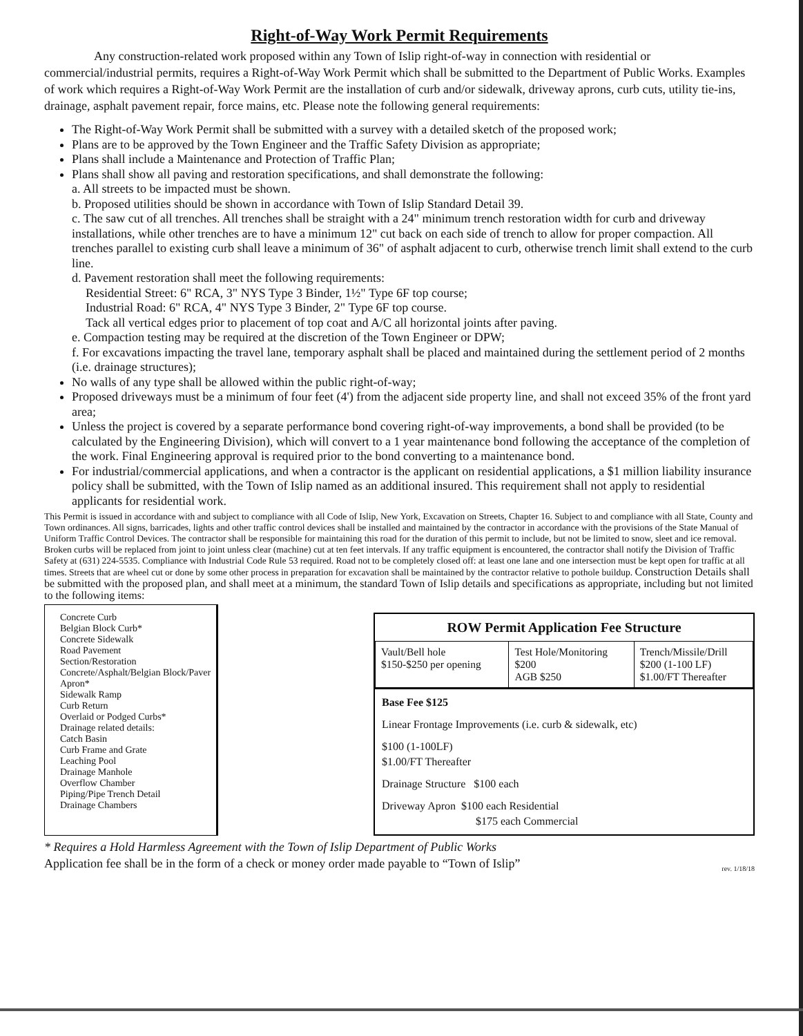Right-of-Way Work Permit Requirements
Any construction-related work proposed within any Town of Islip right-of-way in connection with residential or commercial/industrial permits, requires a Right-of-Way Work Permit which shall be submitted to the Department of Public Works. Examples of work which requires a Right-of-Way Work Permit are the installation of curb and/or sidewalk, driveway aprons, curb cuts, utility tie-ins, drainage, asphalt pavement repair, force mains, etc. Please note the following general requirements:
The Right-of-Way Work Permit shall be submitted with a survey with a detailed sketch of the proposed work;
Plans are to be approved by the Town Engineer and the Traffic Safety Division as appropriate;
Plans shall include a Maintenance and Protection of Traffic Plan;
Plans shall show all paving and restoration specifications, and shall demonstrate the following:
a. All streets to be impacted must be shown.
b. Proposed utilities should be shown in accordance with Town of Islip Standard Detail 39.
c. The saw cut of all trenches. All trenches shall be straight with a 24" minimum trench restoration width for curb and driveway installations, while other trenches are to have a minimum 12" cut back on each side of trench to allow for proper compaction. All trenches parallel to existing curb shall leave a minimum of 36" of asphalt adjacent to curb, otherwise trench limit shall extend to the curb line.
d. Pavement restoration shall meet the following requirements:
Residential Street: 6" RCA, 3" NYS Type 3 Binder, 1½" Type 6F top course;
Industrial Road: 6" RCA, 4" NYS Type 3 Binder, 2" Type 6F top course.
Tack all vertical edges prior to placement of top coat and A/C all horizontal joints after paving.
e. Compaction testing may be required at the discretion of the Town Engineer or DPW;
f. For excavations impacting the travel lane, temporary asphalt shall be placed and maintained during the settlement period of 2 months (i.e. drainage structures);
No walls of any type shall be allowed within the public right-of-way;
Proposed driveways must be a minimum of four feet (4') from the adjacent side property line, and shall not exceed 35% of the front yard area;
Unless the project is covered by a separate performance bond covering right-of-way improvements, a bond shall be provided (to be calculated by the Engineering Division), which will convert to a 1 year maintenance bond following the acceptance of the completion of the work. Final Engineering approval is required prior to the bond converting to a maintenance bond.
For industrial/commercial applications, and when a contractor is the applicant on residential applications, a $1 million liability insurance policy shall be submitted, with the Town of Islip named as an additional insured. This requirement shall not apply to residential applicants for residential work.
This Permit is issued in accordance with and subject to compliance with all Code of Islip, New York, Excavation on Streets, Chapter 16. Subject to and compliance with all State, County and Town ordinances. All signs, barricades, lights and other traffic control devices shall be installed and maintained by the contractor in accordance with the provisions of the State Manual of Uniform Traffic Control Devices. The contractor shall be responsible for maintaining this road for the duration of this permit to include, but not be limited to snow, sleet and ice removal. Broken curbs will be replaced from joint to joint unless clear (machine) cut at ten feet intervals. If any traffic equipment is encountered, the contractor shall notify the Division of Traffic Safety at (631) 224-5535. Compliance with Industrial Code Rule 53 required. Road not to be completely closed off: at least one lane and one intersection must be kept open for traffic at all times. Streets that are wheel cut or done by some other process in preparation for excavation shall be maintained by the contractor relative to pothole buildup. Construction Details shall be submitted with the proposed plan, and shall meet at a minimum, the standard Town of Islip details and specifications as appropriate, including but not limited to the following items:
Concrete Curb
Belgian Block Curb*
Concrete Sidewalk
Road Pavement
Section/Restoration
Concrete/Asphalt/Belgian Block/Paver Apron*
Sidewalk Ramp
Curb Return
Overlaid or Podged Curbs*
Drainage related details:
Catch Basin
Curb Frame and Grate
Leaching Pool
Drainage Manhole
Overflow Chamber
Piping/Pipe Trench Detail
Drainage Chambers
ROW Permit Application Fee Structure
| Vault/Bell hole $150-$250 per opening | Test Hole/Monitoring $200 AGB $250 | Trench/Missile/Drill $200 (1-100 LF) $1.00/FT Thereafter |
Base Fee $125
Linear Frontage Improvements (i.e. curb & sidewalk, etc)
$100 (1-100LF)
$1.00/FT Thereafter
Drainage Structure $100 each
Driveway Apron $100 each Residential
$175 each Commercial
* Requires a Hold Harmless Agreement with the Town of Islip Department of Public Works
Application fee shall be in the form of a check or money order made payable to “Town of Islip” rev. 1/18/18